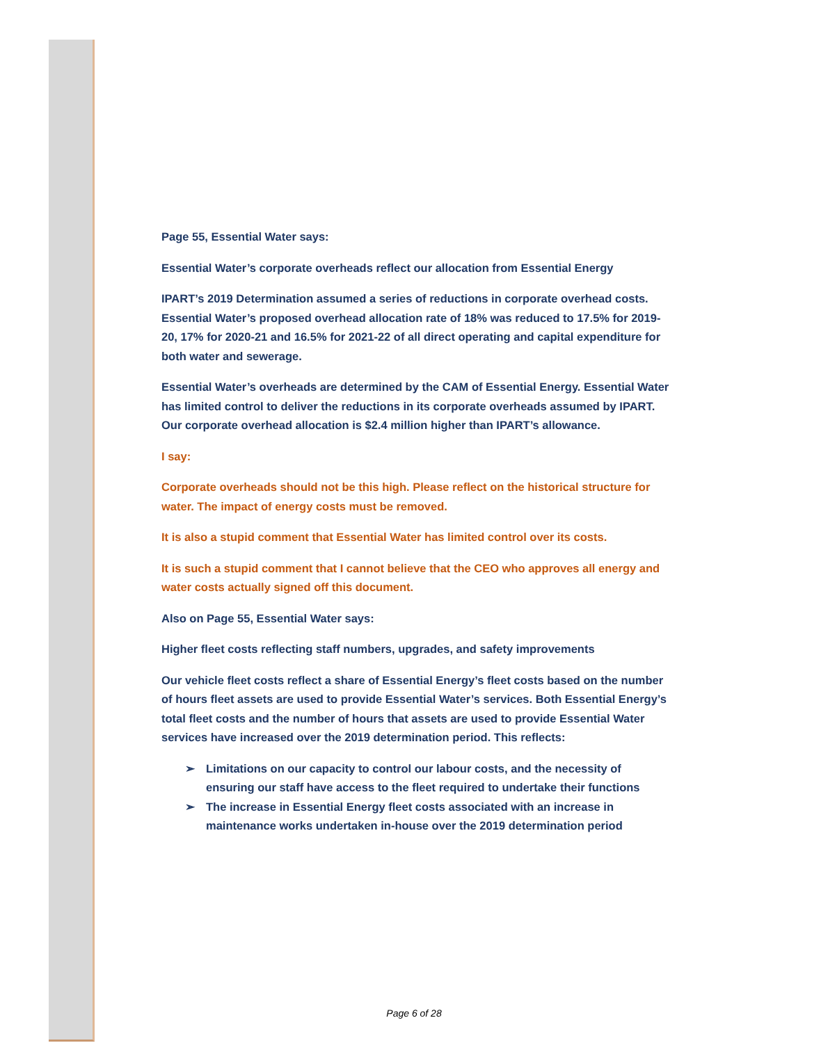Page 55, Essential Water says:
Essential Water’s corporate overheads reflect our allocation from Essential Energy
IPART’s 2019 Determination assumed a series of reductions in corporate overhead costs. Essential Water’s proposed overhead allocation rate of 18% was reduced to 17.5% for 2019-20, 17% for 2020-21 and 16.5% for 2021-22 of all direct operating and capital expenditure for both water and sewerage.
Essential Water’s overheads are determined by the CAM of Essential Energy. Essential Water has limited control to deliver the reductions in its corporate overheads assumed by IPART. Our corporate overhead allocation is $2.4 million higher than IPART’s allowance.
I say:
Corporate overheads should not be this high. Please reflect on the historical structure for water. The impact of energy costs must be removed.
It is also a stupid comment that Essential Water has limited control over its costs.
It is such a stupid comment that I cannot believe that the CEO who approves all energy and water costs actually signed off this document.
Also on Page 55, Essential Water says:
Higher fleet costs reflecting staff numbers, upgrades, and safety improvements
Our vehicle fleet costs reflect a share of Essential Energy’s fleet costs based on the number of hours fleet assets are used to provide Essential Water’s services. Both Essential Energy’s total fleet costs and the number of hours that assets are used to provide Essential Water services have increased over the 2019 determination period. This reflects:
➢ Limitations on our capacity to control our labour costs, and the necessity of ensuring our staff have access to the fleet required to undertake their functions
➢ The increase in Essential Energy fleet costs associated with an increase in maintenance works undertaken in-house over the 2019 determination period
Page 6 of 28